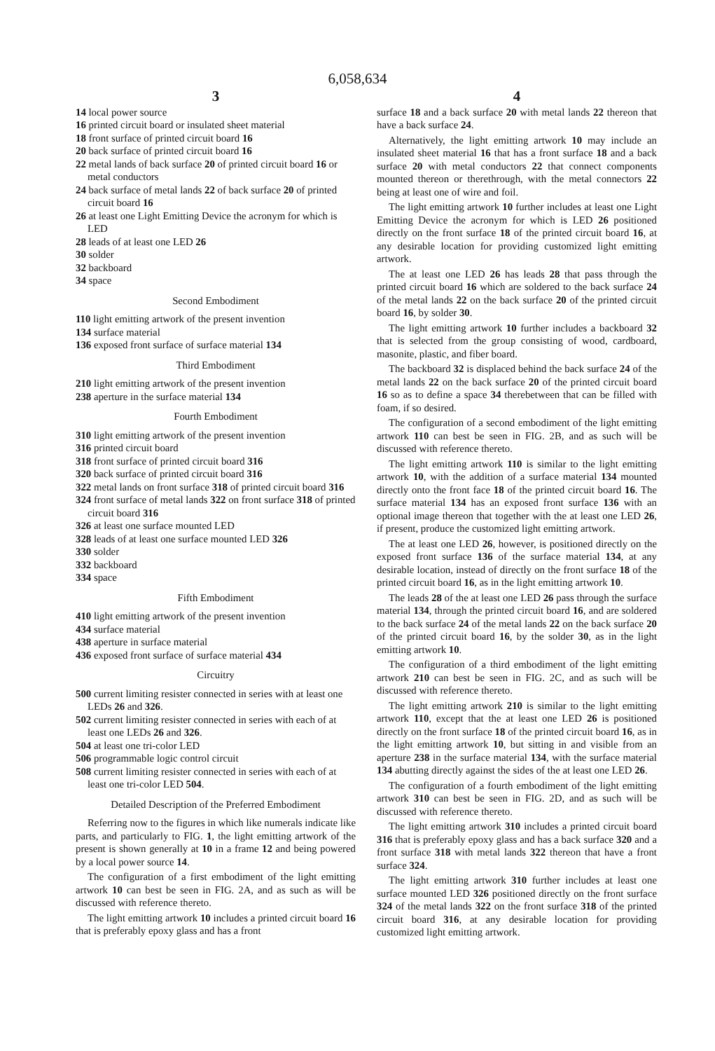6,058,634
3
14 local power source
16 printed circuit board or insulated sheet material
18 front surface of printed circuit board 16
20 back surface of printed circuit board 16
22 metal lands of back surface 20 of printed circuit board 16 or metal conductors
24 back surface of metal lands 22 of back surface 20 of printed circuit board 16
26 at least one Light Emitting Device the acronym for which is LED
28 leads of at least one LED 26
30 solder
32 backboard
34 space
Second Embodiment
110 light emitting artwork of the present invention
134 surface material
136 exposed front surface of surface material 134
Third Embodiment
210 light emitting artwork of the present invention
238 aperture in the surface material 134
Fourth Embodiment
310 light emitting artwork of the present invention
316 printed circuit board
318 front surface of printed circuit board 316
320 back surface of printed circuit board 316
322 metal lands on front surface 318 of printed circuit board 316
324 front surface of metal lands 322 on front surface 318 of printed circuit board 316
326 at least one surface mounted LED
328 leads of at least one surface mounted LED 326
330 solder
332 backboard
334 space
Fifth Embodiment
410 light emitting artwork of the present invention
434 surface material
438 aperture in surface material
436 exposed front surface of surface material 434
Circuitry
500 current limiting resister connected in series with at least one LEDs 26 and 326.
502 current limiting resister connected in series with each of at least one LEDs 26 and 326.
504 at least one tri-color LED
506 programmable logic control circuit
508 current limiting resister connected in series with each of at least one tri-color LED 504.
Detailed Description of the Preferred Embodiment
Referring now to the figures in which like numerals indicate like parts, and particularly to FIG. 1, the light emitting artwork of the present is shown generally at 10 in a frame 12 and being powered by a local power source 14.
The configuration of a first embodiment of the light emitting artwork 10 can best be seen in FIG. 2A, and as such as will be discussed with reference thereto.
The light emitting artwork 10 includes a printed circuit board 16 that is preferably epoxy glass and has a front
4
surface 18 and a back surface 20 with metal lands 22 thereon that have a back surface 24.
Alternatively, the light emitting artwork 10 may include an insulated sheet material 16 that has a front surface 18 and a back surface 20 with metal conductors 22 that connect components mounted thereon or therethrough, with the metal connectors 22 being at least one of wire and foil.
The light emitting artwork 10 further includes at least one Light Emitting Device the acronym for which is LED 26 positioned directly on the front surface 18 of the printed circuit board 16, at any desirable location for providing customized light emitting artwork.
The at least one LED 26 has leads 28 that pass through the printed circuit board 16 which are soldered to the back surface 24 of the metal lands 22 on the back surface 20 of the printed circuit board 16, by solder 30.
The light emitting artwork 10 further includes a backboard 32 that is selected from the group consisting of wood, cardboard, masonite, plastic, and fiber board.
The backboard 32 is displaced behind the back surface 24 of the metal lands 22 on the back surface 20 of the printed circuit board 16 so as to define a space 34 therebetween that can be filled with foam, if so desired.
The configuration of a second embodiment of the light emitting artwork 110 can best be seen in FIG. 2B, and as such will be discussed with reference thereto.
The light emitting artwork 110 is similar to the light emitting artwork 10, with the addition of a surface material 134 mounted directly onto the front face 18 of the printed circuit board 16. The surface material 134 has an exposed front surface 136 with an optional image thereon that together with the at least one LED 26, if present, produce the customized light emitting artwork.
The at least one LED 26, however, is positioned directly on the exposed front surface 136 of the surface material 134, at any desirable location, instead of directly on the front surface 18 of the printed circuit board 16, as in the light emitting artwork 10.
The leads 28 of the at least one LED 26 pass through the surface material 134, through the printed circuit board 16, and are soldered to the back surface 24 of the metal lands 22 on the back surface 20 of the printed circuit board 16, by the solder 30, as in the light emitting artwork 10.
The configuration of a third embodiment of the light emitting artwork 210 can best be seen in FIG. 2C, and as such will be discussed with reference thereto.
The light emitting artwork 210 is similar to the light emitting artwork 110, except that the at least one LED 26 is positioned directly on the front surface 18 of the printed circuit board 16, as in the light emitting artwork 10, but sitting in and visible from an aperture 238 in the surface material 134, with the surface material 134 abutting directly against the sides of the at least one LED 26.
The configuration of a fourth embodiment of the light emitting artwork 310 can best be seen in FIG. 2D, and as such will be discussed with reference thereto.
The light emitting artwork 310 includes a printed circuit board 316 that is preferably epoxy glass and has a back surface 320 and a front surface 318 with metal lands 322 thereon that have a front surface 324.
The light emitting artwork 310 further includes at least one surface mounted LED 326 positioned directly on the front surface 324 of the metal lands 322 on the front surface 318 of the printed circuit board 316, at any desirable location for providing customized light emitting artwork.